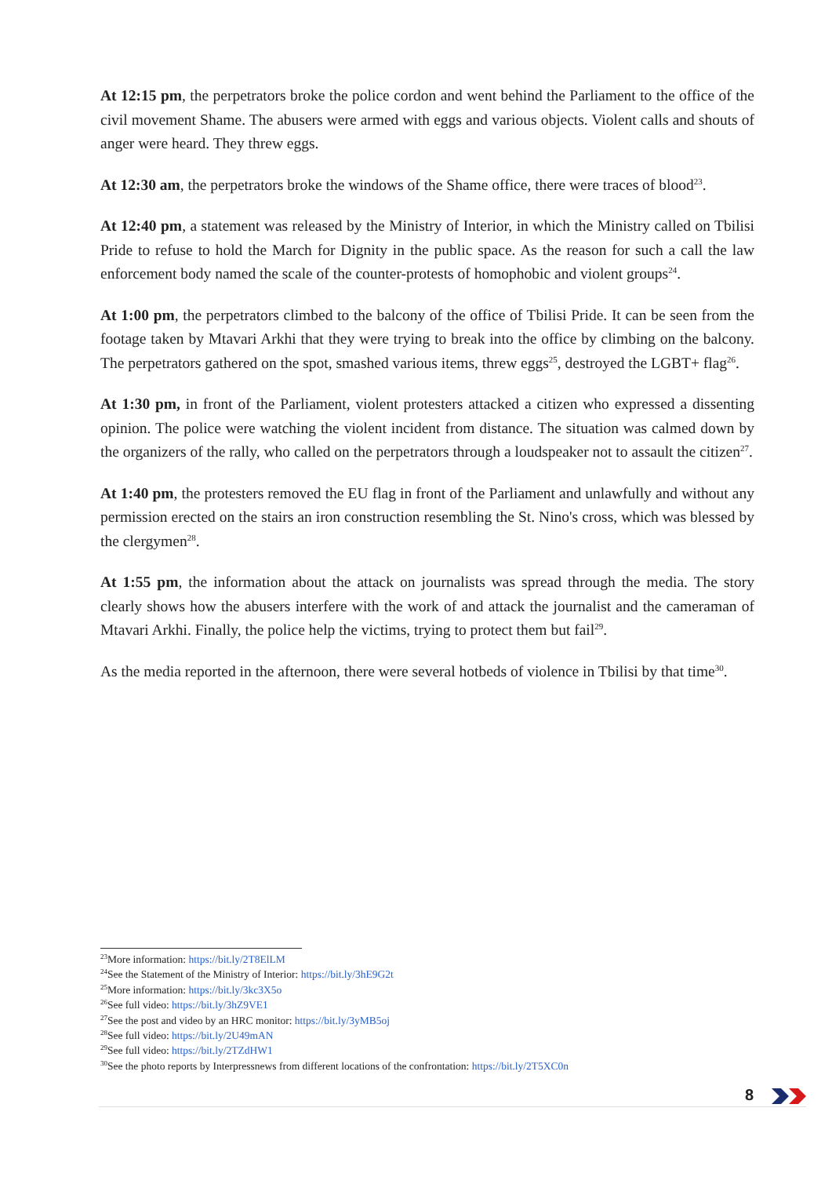At 12:15 pm, the perpetrators broke the police cordon and went behind the Parliament to the office of the civil movement Shame. The abusers were armed with eggs and various objects. Violent calls and shouts of anger were heard. They threw eggs.
At 12:30 am, the perpetrators broke the windows of the Shame office, there were traces of blood<sup>23</sup>.
At 12:40 pm, a statement was released by the Ministry of Interior, in which the Ministry called on Tbilisi Pride to refuse to hold the March for Dignity in the public space. As the reason for such a call the law enforcement body named the scale of the counter-protests of homophobic and violent groups<sup>24</sup>.
At 1:00 pm, the perpetrators climbed to the balcony of the office of Tbilisi Pride. It can be seen from the footage taken by Mtavari Arkhi that they were trying to break into the office by climbing on the balcony. The perpetrators gathered on the spot, smashed various items, threw eggs<sup>25</sup>, destroyed the LGBT+ flag<sup>26</sup>.
At 1:30 pm, in front of the Parliament, violent protesters attacked a citizen who expressed a dissenting opinion. The police were watching the violent incident from distance. The situation was calmed down by the organizers of the rally, who called on the perpetrators through a loudspeaker not to assault the citizen<sup>27</sup>.
At 1:40 pm, the protesters removed the EU flag in front of the Parliament and unlawfully and without any permission erected on the stairs an iron construction resembling the St. Nino's cross, which was blessed by the clergymen<sup>28</sup>.
At 1:55 pm, the information about the attack on journalists was spread through the media. The story clearly shows how the abusers interfere with the work of and attack the journalist and the cameraman of Mtavari Arkhi. Finally, the police help the victims, trying to protect them but fail<sup>29</sup>.
As the media reported in the afternoon, there were several hotbeds of violence in Tbilisi by that time<sup>30</sup>.
<sup>23</sup> More information: https://bit.ly/2T8ElLM
<sup>24</sup> See the Statement of the Ministry of Interior: https://bit.ly/3hE9G2t
<sup>25</sup> More information: https://bit.ly/3kc3X5o
<sup>26</sup> See full video: https://bit.ly/3hZ9VE1
<sup>27</sup> See the post and video by an HRC monitor: https://bit.ly/3yMB5oj
<sup>28</sup> See full video: https://bit.ly/2U49mAN
<sup>29</sup> See full video: https://bit.ly/2TZdHW1
<sup>30</sup> See the photo reports by Interpressnews from different locations of the confrontation: https://bit.ly/2T5XC0n
8